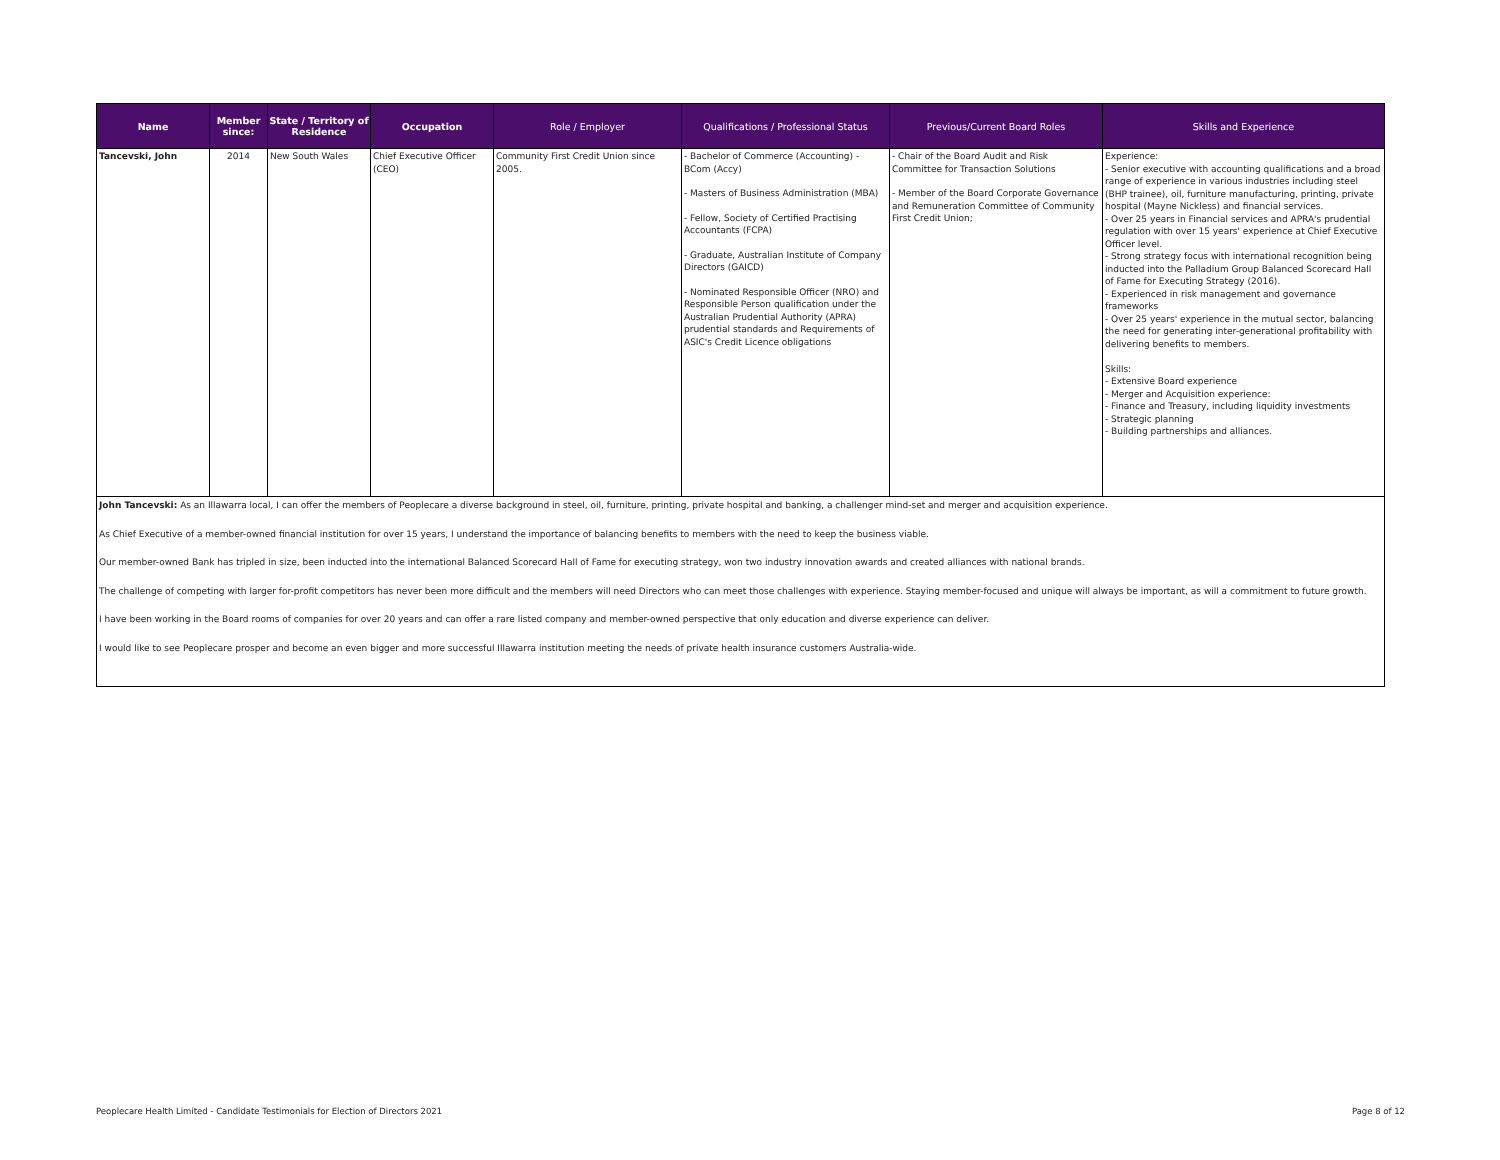| Name | Member since: | State / Territory of Residence | Occupation | Role / Employer | Qualifications / Professional Status | Previous/Current Board Roles | Skills and Experience |
| --- | --- | --- | --- | --- | --- | --- | --- |
| Tancevski, John | 2014 | New South Wales | Chief Executive Officer (CEO) | Community First Credit Union since 2005. | - Bachelor of Commerce (Accounting) - BCom (Accy) - Masters of Business Administration (MBA) - Fellow, Society of Certified Practising Accountants (FCPA) - Graduate, Australian Institute of Company Directors (GAICD) - Nominated Responsible Officer (NRO) and Responsible Person qualification under the Australian Prudential Authority (APRA) prudential standards and Requirements of ASIC's Credit Licence obligations | - Chair of the Board Audit and Risk Committee for Transaction Solutions - Member of the Board Corporate Governance and Remuneration Committee of Community First Credit Union; | Experience: - Senior executive with accounting qualifications and a broad range of experience in various industries including steel (BHP trainee), oil, furniture manufacturing, printing, private hospital (Mayne Nickless) and financial services. - Over 25 years in Financial services and APRA's prudential regulation with over 15 years' experience at Chief Executive Officer level. - Strong strategy focus with international recognition being inducted into the Palladium Group Balanced Scorecard Hall of Fame for Executing Strategy (2016). - Experienced in risk management and governance frameworks - Over 25 years' experience in the mutual sector, balancing the need for generating inter-generational profitability with delivering benefits to members. Skills: - Extensive Board experience - Merger and Acquisition experience: - Finance and Treasury, including liquidity investments - Strategic planning - Building partnerships and alliances. |
| John Tancevski: As an Illawarra local, I can offer the members of Peoplecare a diverse background in steel, oil, furniture, printing, private hospital and banking, a challenger mind-set and merger and acquisition experience. As Chief Executive of a member-owned financial institution for over 15 years, I understand the importance of balancing benefits to members with the need to keep the business viable. Our member-owned Bank has tripled in size, been inducted into the international Balanced Scorecard Hall of Fame for executing strategy, won two industry innovation awards and created alliances with national brands. The challenge of competing with larger for-profit competitors has never been more difficult and the members will need Directors who can meet those challenges with experience. Staying member-focused and unique will always be important, as will a commitment to future growth. I have been working in the Board rooms of companies for over 20 years and can offer a rare listed company and member-owned perspective that only education and diverse experience can deliver. I would like to see Peoplecare prosper and become an even bigger and more successful Illawarra institution meeting the needs of private health insurance customers Australia-wide. | | | | | | | |
Peoplecare Health Limited - Candidate Testimonials for Election of Directors 2021
Page 8 of 12